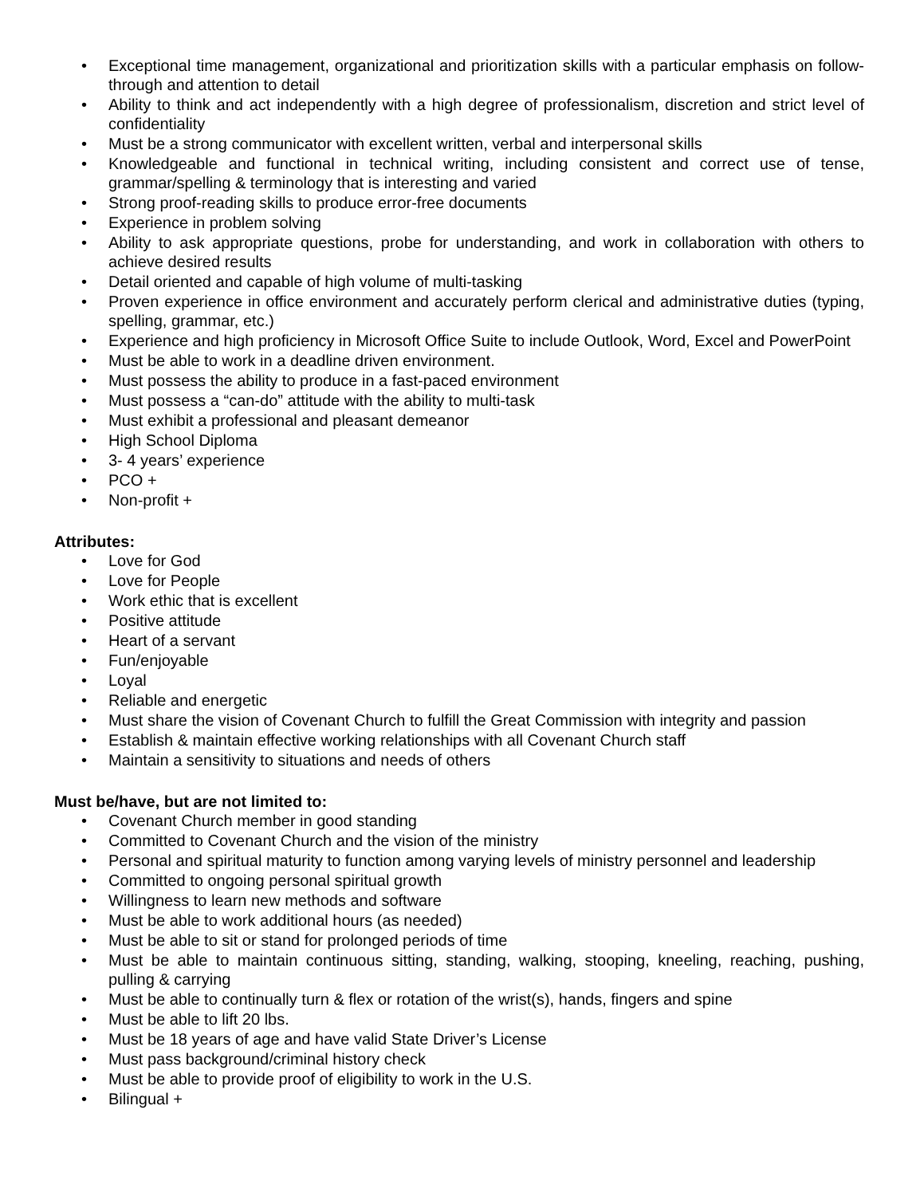• Exceptional time management, organizational and prioritization skills with a particular emphasis on follow-through and attention to detail
• Ability to think and act independently with a high degree of professionalism, discretion and strict level of confidentiality
• Must be a strong communicator with excellent written, verbal and interpersonal skills
• Knowledgeable and functional in technical writing, including consistent and correct use of tense, grammar/spelling & terminology that is interesting and varied
• Strong proof-reading skills to produce error-free documents
• Experience in problem solving
• Ability to ask appropriate questions, probe for understanding, and work in collaboration with others to achieve desired results
• Detail oriented and capable of high volume of multi-tasking
• Proven experience in office environment and accurately perform clerical and administrative duties (typing, spelling, grammar, etc.)
• Experience and high proficiency in Microsoft Office Suite to include Outlook, Word, Excel and PowerPoint
• Must be able to work in a deadline driven environment.
• Must possess the ability to produce in a fast-paced environment
• Must possess a “can-do” attitude with the ability to multi-task
• Must exhibit a professional and pleasant demeanor
• High School Diploma
• 3- 4 years’ experience
• PCO +
• Non-profit +
Attributes:
• Love for God
• Love for People
• Work ethic that is excellent
• Positive attitude
• Heart of a servant
• Fun/enjoyable
• Loyal
• Reliable and energetic
• Must share the vision of Covenant Church to fulfill the Great Commission with integrity and passion
• Establish & maintain effective working relationships with all Covenant Church staff
• Maintain a sensitivity to situations and needs of others
Must be/have, but are not limited to:
• Covenant Church member in good standing
• Committed to Covenant Church and the vision of the ministry
• Personal and spiritual maturity to function among varying levels of ministry personnel and leadership
• Committed to ongoing personal spiritual growth
• Willingness to learn new methods and software
• Must be able to work additional hours (as needed)
• Must be able to sit or stand for prolonged periods of time
• Must be able to maintain continuous sitting, standing, walking, stooping, kneeling, reaching, pushing, pulling & carrying
• Must be able to continually turn & flex or rotation of the wrist(s), hands, fingers and spine
• Must be able to lift 20 lbs.
• Must be 18 years of age and have valid State Driver’s License
• Must pass background/criminal history check
• Must be able to provide proof of eligibility to work in the U.S.
• Bilingual +